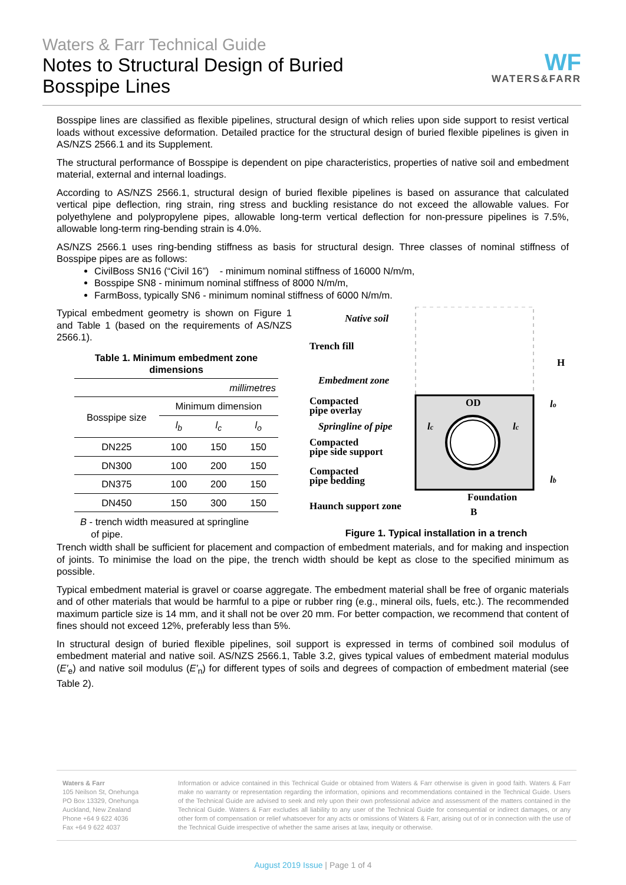Waters & Farr Technical Guide
Notes to Structural Design of Buried
Bosspipe Lines
WF
WATERS&FARR
Bosspipe lines are classified as flexible pipelines, structural design of which relies upon side support to resist vertical loads without excessive deformation. Detailed practice for the structural design of buried flexible pipelines is given in AS/NZS 2566.1 and its Supplement.
The structural performance of Bosspipe is dependent on pipe characteristics, properties of native soil and embedment material, external and internal loadings.
According to AS/NZS 2566.1, structural design of buried flexible pipelines is based on assurance that calculated vertical pipe deflection, ring strain, ring stress and buckling resistance do not exceed the allowable values. For polyethylene and polypropylene pipes, allowable long-term vertical deflection for non-pressure pipelines is 7.5%, allowable long-term ring-bending strain is 4.0%.
AS/NZS 2566.1 uses ring-bending stiffness as basis for structural design. Three classes of nominal stiffness of Bosspipe pipes are as follows:
CivilBoss SN16 (“Civil 16”) - minimum nominal stiffness of 16000 N/m/m,
Bosspipe SN8 - minimum nominal stiffness of 8000 N/m/m,
FarmBoss, typically SN6 - minimum nominal stiffness of 6000 N/m/m.
Typical embedment geometry is shown on Figure 1 and Table 1 (based on the requirements of AS/NZS 2566.1).
Table 1. Minimum embedment zone dimensions
| millimetres | | | |
| Bosspipe size | Minimum dimension | | |
| | l<sub>b</sub> | l<sub>c</sub> | l<sub>o</sub> |
| DN225 | 100 | 150 | 150 |
| DN300 | 100 | 200 | 150 |
| DN375 | 100 | 200 | 150 |
| DN450 | 150 | 300 | 150 |
B - trench width measured at springline
of pipe.
Native soil
Trench fill
Embedment zone
Compacted
pipe overlay
Springline of pipe
Compacted
pipe side support
Compacted
pipe bedding
Haunch support zone
OD
lc
lc
H
lo
lb
Foundation
B
Figure 1. Typical installation in a trench
Trench width shall be sufficient for placement and compaction of embedment materials, and for making and inspection of joints. To minimise the load on the pipe, the trench width should be kept as close to the specified minimum as possible.
Typical embedment material is gravel or coarse aggregate. The embedment material shall be free of organic materials and of other materials that would be harmful to a pipe or rubber ring (e.g., mineral oils, fuels, etc.). The recommended maximum particle size is 14 mm, and it shall not be over 20 mm. For better compaction, we recommend that content of fines should not exceed 12%, preferably less than 5%.
In structural design of buried flexible pipelines, soil support is expressed in terms of combined soil modulus of embedment material and native soil. AS/NZS 2566.1, Table 3.2, gives typical values of embedment material modulus (E′<sub>e</sub>) and native soil modulus (E′<sub>n</sub>) for different types of soils and degrees of compaction of embedment material (see Table 2).
Waters & Farr
105 Neilson St, Onehunga
PO Box 13329, Onehunga
Auckland, New Zealand
Phone +64 9 622 4036
Fax +64 9 622 4037
Information or advice contained in this Technical Guide or obtained from Waters & Farr otherwise is given in good faith. Waters & Farr make no warranty or representation regarding the information, opinions and recommendations contained in the Technical Guide. Users of the Technical Guide are advised to seek and rely upon their own professional advice and assessment of the matters contained in the Technical Guide. Waters & Farr excludes all liability to any user of the Technical Guide for consequential or indirect damages, or any other form of compensation or relief whatsoever for any acts or omissions of Waters & Farr, arising out of or in connection with the use of the Technical Guide irrespective of whether the same arises at law, inequity or otherwise.
August 2019 Issue | Page 1 of 4